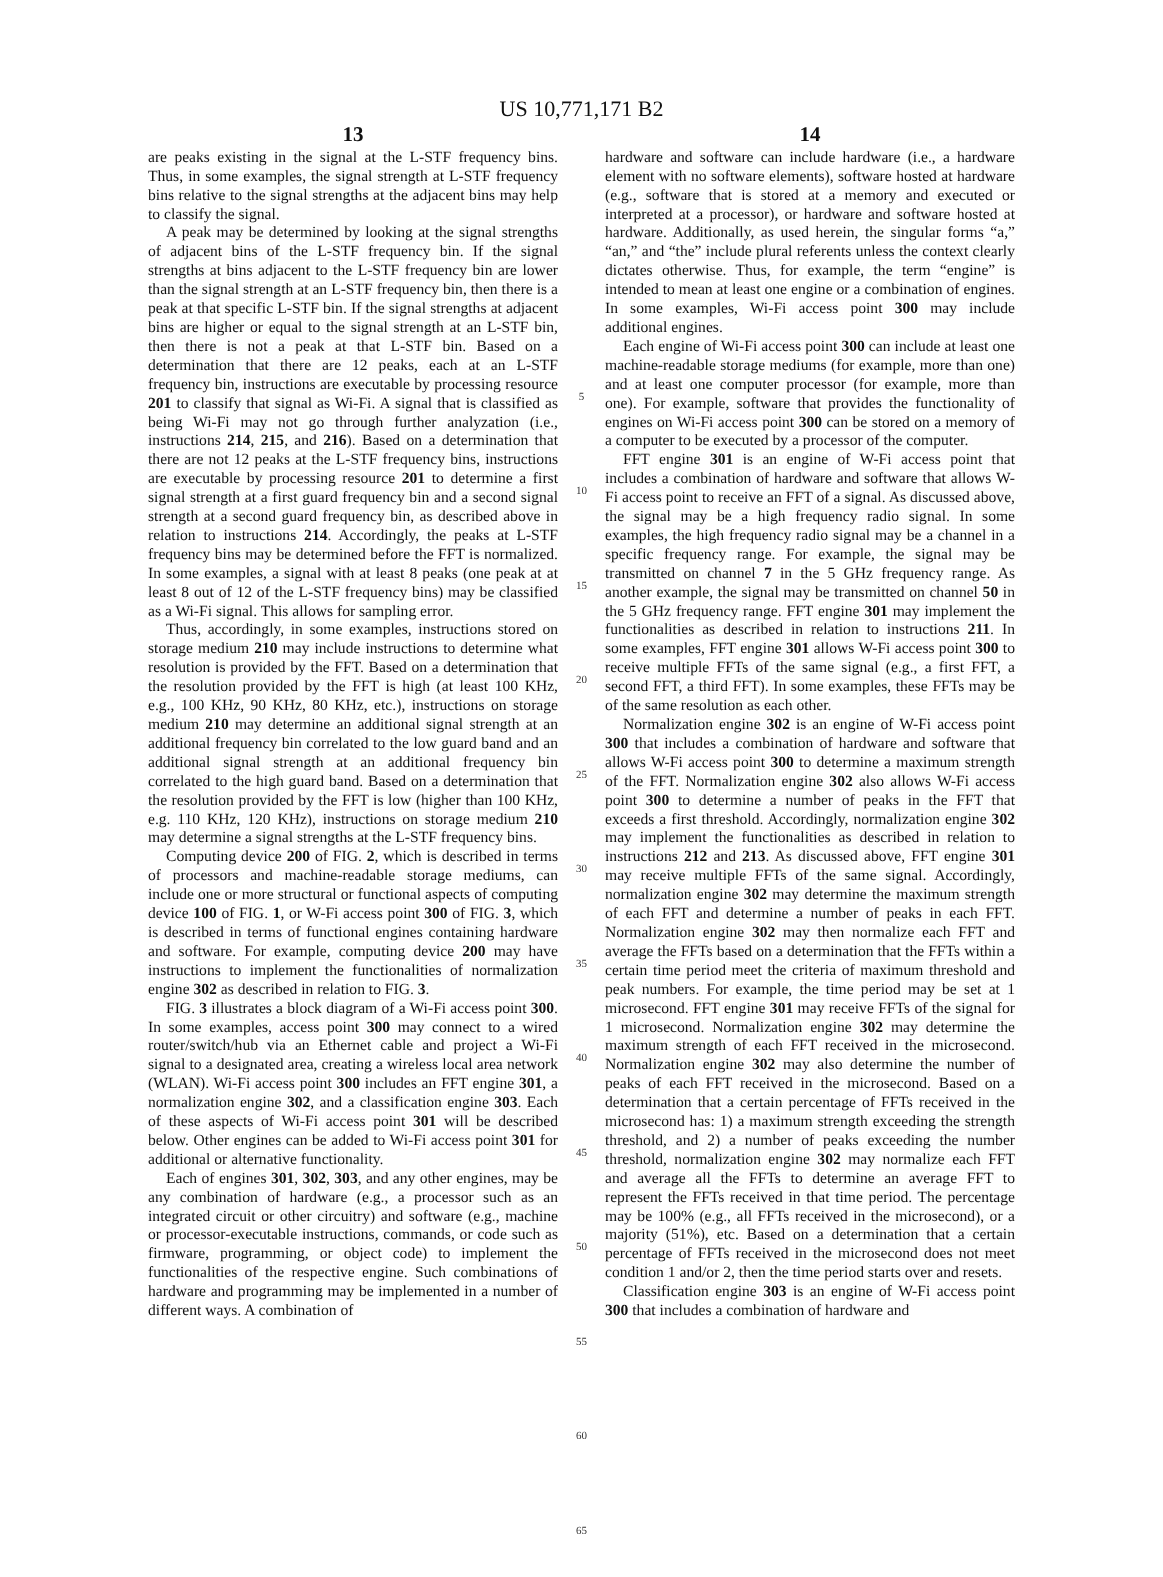US 10,771,171 B2
13
are peaks existing in the signal at the L-STF frequency bins. Thus, in some examples, the signal strength at L-STF frequency bins relative to the signal strengths at the adjacent bins may help to classify the signal.
A peak may be determined by looking at the signal strengths of adjacent bins of the L-STF frequency bin. If the signal strengths at bins adjacent to the L-STF frequency bin are lower than the signal strength at an L-STF frequency bin, then there is a peak at that specific L-STF bin. If the signal strengths at adjacent bins are higher or equal to the signal strength at an L-STF bin, then there is not a peak at that L-STF bin. Based on a determination that there are 12 peaks, each at an L-STF frequency bin, instructions are executable by processing resource 201 to classify that signal as Wi-Fi. A signal that is classified as being Wi-Fi may not go through further analyzation (i.e., instructions 214, 215, and 216). Based on a determination that there are not 12 peaks at the L-STF frequency bins, instructions are executable by processing resource 201 to determine a first signal strength at a first guard frequency bin and a second signal strength at a second guard frequency bin, as described above in relation to instructions 214. Accordingly, the peaks at L-STF frequency bins may be determined before the FFT is normalized. In some examples, a signal with at least 8 peaks (one peak at at least 8 out of 12 of the L-STF frequency bins) may be classified as a Wi-Fi signal. This allows for sampling error.
Thus, accordingly, in some examples, instructions stored on storage medium 210 may include instructions to determine what resolution is provided by the FFT. Based on a determination that the resolution provided by the FFT is high (at least 100 KHz, e.g., 100 KHz, 90 KHz, 80 KHz, etc.), instructions on storage medium 210 may determine an additional signal strength at an additional frequency bin correlated to the low guard band and an additional signal strength at an additional frequency bin correlated to the high guard band. Based on a determination that the resolution provided by the FFT is low (higher than 100 KHz, e.g. 110 KHz, 120 KHz), instructions on storage medium 210 may determine a signal strengths at the L-STF frequency bins.
Computing device 200 of FIG. 2, which is described in terms of processors and machine-readable storage mediums, can include one or more structural or functional aspects of computing device 100 of FIG. 1, or W-Fi access point 300 of FIG. 3, which is described in terms of functional engines containing hardware and software. For example, computing device 200 may have instructions to implement the functionalities of normalization engine 302 as described in relation to FIG. 3.
FIG. 3 illustrates a block diagram of a Wi-Fi access point 300. In some examples, access point 300 may connect to a wired router/switch/hub via an Ethernet cable and project a Wi-Fi signal to a designated area, creating a wireless local area network (WLAN). Wi-Fi access point 300 includes an FFT engine 301, a normalization engine 302, and a classification engine 303. Each of these aspects of Wi-Fi access point 301 will be described below. Other engines can be added to Wi-Fi access point 301 for additional or alternative functionality.
Each of engines 301, 302, 303, and any other engines, may be any combination of hardware (e.g., a processor such as an integrated circuit or other circuitry) and software (e.g., machine or processor-executable instructions, commands, or code such as firmware, programming, or object code) to implement the functionalities of the respective engine. Such combinations of hardware and programming may be implemented in a number of different ways. A combination of
5
10
15
20
25
30
35
40
45
50
55
60
65
14
hardware and software can include hardware (i.e., a hardware element with no software elements), software hosted at hardware (e.g., software that is stored at a memory and executed or interpreted at a processor), or hardware and software hosted at hardware. Additionally, as used herein, the singular forms “a,” “an,” and “the” include plural referents unless the context clearly dictates otherwise. Thus, for example, the term “engine” is intended to mean at least one engine or a combination of engines. In some examples, Wi-Fi access point 300 may include additional engines.
Each engine of Wi-Fi access point 300 can include at least one machine-readable storage mediums (for example, more than one) and at least one computer processor (for example, more than one). For example, software that provides the functionality of engines on Wi-Fi access point 300 can be stored on a memory of a computer to be executed by a processor of the computer.
FFT engine 301 is an engine of W-Fi access point that includes a combination of hardware and software that allows W-Fi access point to receive an FFT of a signal. As discussed above, the signal may be a high frequency radio signal. In some examples, the high frequency radio signal may be a channel in a specific frequency range. For example, the signal may be transmitted on channel 7 in the 5 GHz frequency range. As another example, the signal may be transmitted on channel 50 in the 5 GHz frequency range. FFT engine 301 may implement the functionalities as described in relation to instructions 211. In some examples, FFT engine 301 allows W-Fi access point 300 to receive multiple FFTs of the same signal (e.g., a first FFT, a second FFT, a third FFT). In some examples, these FFTs may be of the same resolution as each other.
Normalization engine 302 is an engine of W-Fi access point 300 that includes a combination of hardware and software that allows W-Fi access point 300 to determine a maximum strength of the FFT. Normalization engine 302 also allows W-Fi access point 300 to determine a number of peaks in the FFT that exceeds a first threshold. Accordingly, normalization engine 302 may implement the functionalities as described in relation to instructions 212 and 213. As discussed above, FFT engine 301 may receive multiple FFTs of the same signal. Accordingly, normalization engine 302 may determine the maximum strength of each FFT and determine a number of peaks in each FFT. Normalization engine 302 may then normalize each FFT and average the FFTs based on a determination that the FFTs within a certain time period meet the criteria of maximum threshold and peak numbers. For example, the time period may be set at 1 microsecond. FFT engine 301 may receive FFTs of the signal for 1 microsecond. Normalization engine 302 may determine the maximum strength of each FFT received in the microsecond. Normalization engine 302 may also determine the number of peaks of each FFT received in the microsecond. Based on a determination that a certain percentage of FFTs received in the microsecond has: 1) a maximum strength exceeding the strength threshold, and 2) a number of peaks exceeding the number threshold, normalization engine 302 may normalize each FFT and average all the FFTs to determine an average FFT to represent the FFTs received in that time period. The percentage may be 100% (e.g., all FFTs received in the microsecond), or a majority (51%), etc. Based on a determination that a certain percentage of FFTs received in the microsecond does not meet condition 1 and/or 2, then the time period starts over and resets.
Classification engine 303 is an engine of W-Fi access point 300 that includes a combination of hardware and